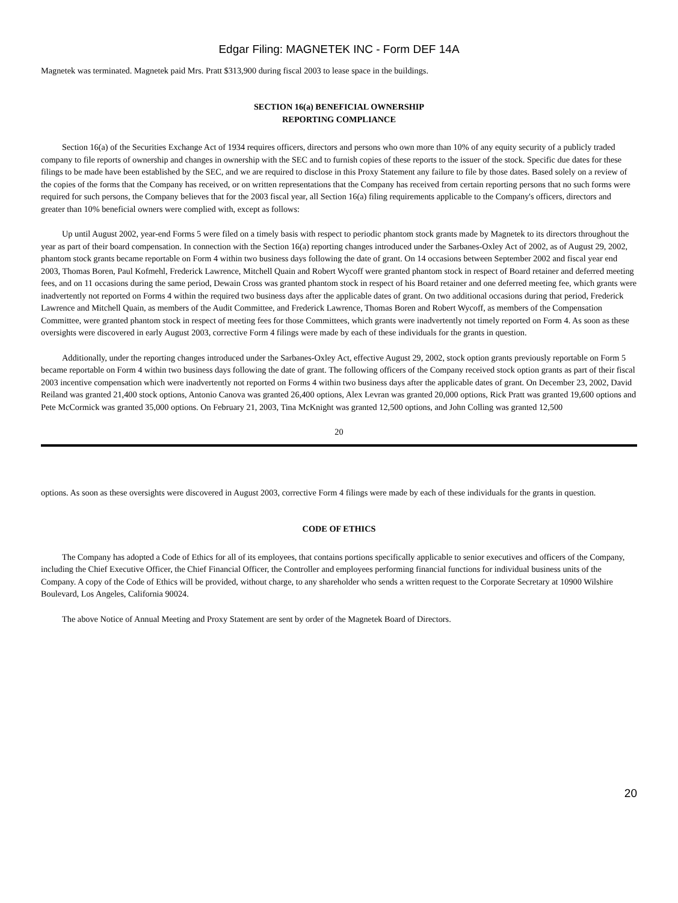Edgar Filing: MAGNETEK INC - Form DEF 14A
Magnetek was terminated. Magnetek paid Mrs. Pratt $313,900 during fiscal 2003 to lease space in the buildings.
SECTION 16(a) BENEFICIAL OWNERSHIP
REPORTING COMPLIANCE
Section 16(a) of the Securities Exchange Act of 1934 requires officers, directors and persons who own more than 10% of any equity security of a publicly traded company to file reports of ownership and changes in ownership with the SEC and to furnish copies of these reports to the issuer of the stock. Specific due dates for these filings to be made have been established by the SEC, and we are required to disclose in this Proxy Statement any failure to file by those dates. Based solely on a review of the copies of the forms that the Company has received, or on written representations that the Company has received from certain reporting persons that no such forms were required for such persons, the Company believes that for the 2003 fiscal year, all Section 16(a) filing requirements applicable to the Company's officers, directors and greater than 10% beneficial owners were complied with, except as follows:
Up until August 2002, year-end Forms 5 were filed on a timely basis with respect to periodic phantom stock grants made by Magnetek to its directors throughout the year as part of their board compensation. In connection with the Section 16(a) reporting changes introduced under the Sarbanes-Oxley Act of 2002, as of August 29, 2002, phantom stock grants became reportable on Form 4 within two business days following the date of grant. On 14 occasions between September 2002 and fiscal year end 2003, Thomas Boren, Paul Kofmehl, Frederick Lawrence, Mitchell Quain and Robert Wycoff were granted phantom stock in respect of Board retainer and deferred meeting fees, and on 11 occasions during the same period, Dewain Cross was granted phantom stock in respect of his Board retainer and one deferred meeting fee, which grants were inadvertently not reported on Forms 4 within the required two business days after the applicable dates of grant. On two additional occasions during that period, Frederick Lawrence and Mitchell Quain, as members of the Audit Committee, and Frederick Lawrence, Thomas Boren and Robert Wycoff, as members of the Compensation Committee, were granted phantom stock in respect of meeting fees for those Committees, which grants were inadvertently not timely reported on Form 4. As soon as these oversights were discovered in early August 2003, corrective Form 4 filings were made by each of these individuals for the grants in question.
Additionally, under the reporting changes introduced under the Sarbanes-Oxley Act, effective August 29, 2002, stock option grants previously reportable on Form 5 became reportable on Form 4 within two business days following the date of grant. The following officers of the Company received stock option grants as part of their fiscal 2003 incentive compensation which were inadvertently not reported on Forms 4 within two business days after the applicable dates of grant. On December 23, 2002, David Reiland was granted 21,400 stock options, Antonio Canova was granted 26,400 options, Alex Levran was granted 20,000 options, Rick Pratt was granted 19,600 options and Pete McCormick was granted 35,000 options. On February 21, 2003, Tina McKnight was granted 12,500 options, and John Colling was granted 12,500
20
options. As soon as these oversights were discovered in August 2003, corrective Form 4 filings were made by each of these individuals for the grants in question.
CODE OF ETHICS
The Company has adopted a Code of Ethics for all of its employees, that contains portions specifically applicable to senior executives and officers of the Company, including the Chief Executive Officer, the Chief Financial Officer, the Controller and employees performing financial functions for individual business units of the Company. A copy of the Code of Ethics will be provided, without charge, to any shareholder who sends a written request to the Corporate Secretary at 10900 Wilshire Boulevard, Los Angeles, California 90024.
The above Notice of Annual Meeting and Proxy Statement are sent by order of the Magnetek Board of Directors.
20